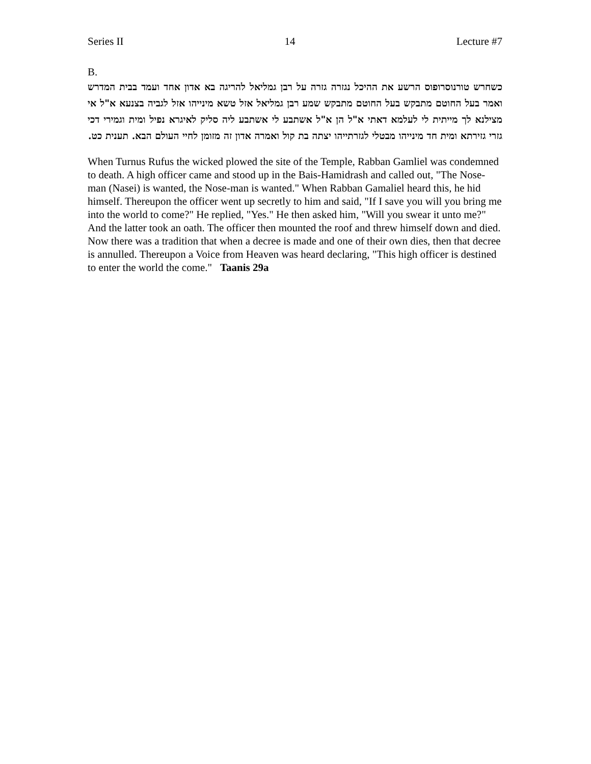Series II 14 Lecture #7
B.
כשחרש טורנוסרופוס הרשע את ההיכל נגזרה גזרה על רבן גמליאל להריגה בא אדון אחד ועמד בבית המדרש ואמר בעל החוטם מתבקש בעל החוטם מתבקש שמע רבן גמליאל אזל טשא מינייהו אזל לגביה בצנעא א"ל אי מצילנא לך מייתית לי לעלמא דאתי א"ל הן א"ל אשתבע לי אשתבע ליה סליק לאיגרא נפיל ומית וגמירי דכי גזרי גזירתא ומית חד מינייהו מבטלי לגזרתייהו יצתה בת קול ואמרה אדון זה מזומן לחיי העולם הבא. תענית כט.
When Turnus Rufus the wicked plowed the site of the Temple, Rabban Gamliel was condemned to death. A high officer came and stood up in the Bais-Hamidrash and called out, "The Nose-man (Nasei) is wanted, the Nose-man is wanted." When Rabban Gamaliel heard this, he hid himself. Thereupon the officer went up secretly to him and said, "If I save you will you bring me into the world to come?" He replied, "Yes." He then asked him, "Will you swear it unto me?" And the latter took an oath. The officer then mounted the roof and threw himself down and died. Now there was a tradition that when a decree is made and one of their own dies, then that decree is annulled. Thereupon a Voice from Heaven was heard declaring, "This high officer is destined to enter the world the come." Taanis 29a